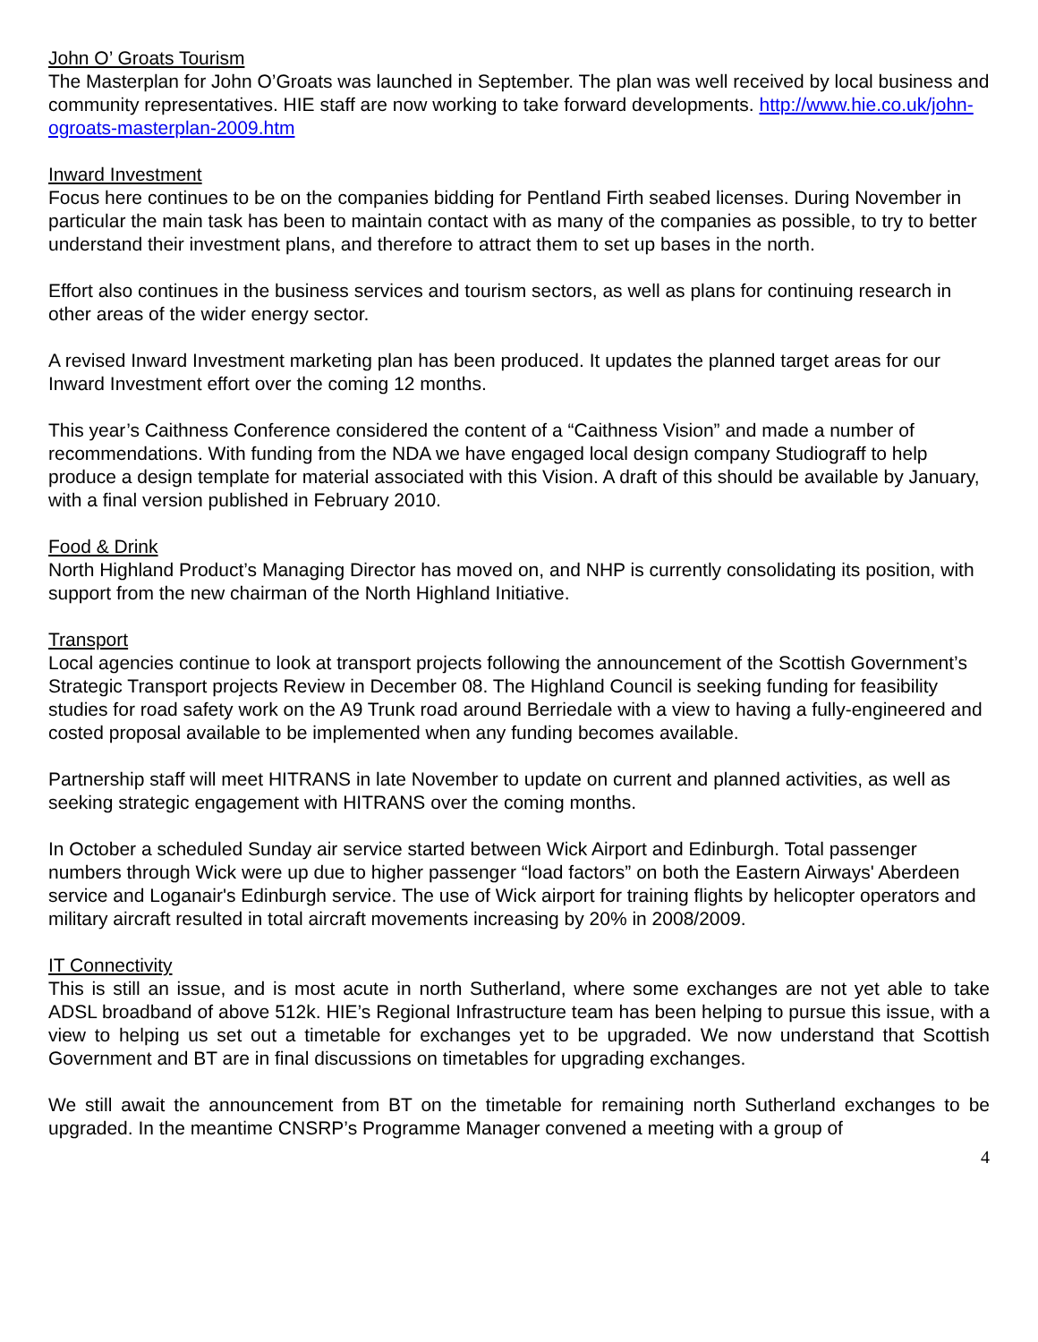John O’ Groats Tourism
The Masterplan for John O’Groats was launched in September. The plan was well received by local business and community representatives. HIE staff are now working to take forward developments. http://www.hie.co.uk/john-ogroats-masterplan-2009.htm
Inward Investment
Focus here continues to be on the companies bidding for Pentland Firth seabed licenses. During November in particular the main task has been to maintain contact with as many of the companies as possible, to try to better understand their investment plans, and therefore to attract them to set up bases in the north.
Effort also continues in the business services and tourism sectors, as well as plans for continuing research in other areas of the wider energy sector.
A revised Inward Investment marketing plan has been produced. It updates the planned target areas for our Inward Investment effort over the coming 12 months.
This year’s Caithness Conference considered the content of a “Caithness Vision” and made a number of recommendations. With funding from the NDA we have engaged local design company Studiograff to help produce a design template for material associated with this Vision. A draft of this should be available by January, with a final version published in February 2010.
Food & Drink
North Highland Product’s Managing Director has moved on, and NHP is currently consolidating its position, with support from the new chairman of the North Highland Initiative.
Transport
Local agencies continue to look at transport projects following the announcement of the Scottish Government’s Strategic Transport projects Review in December 08. The Highland Council is seeking funding for feasibility studies for road safety work on the A9 Trunk road around Berriedale with a view to having a fully-engineered and costed proposal available to be implemented when any funding becomes available.
Partnership staff will meet HITRANS in late November to update on current and planned activities, as well as seeking strategic engagement with HITRANS over the coming months.
In October a scheduled Sunday air service started between Wick Airport and Edinburgh. Total passenger numbers through Wick were up due to higher passenger “load factors” on both the Eastern Airways' Aberdeen service and Loganair's Edinburgh service. The use of Wick airport for training flights by helicopter operators and military aircraft resulted in total aircraft movements increasing by 20% in 2008/2009.
IT Connectivity
This is still an issue, and is most acute in north Sutherland, where some exchanges are not yet able to take ADSL broadband of above 512k. HIE’s Regional Infrastructure team has been helping to pursue this issue, with a view to helping us set out a timetable for exchanges yet to be upgraded. We now understand that Scottish Government and BT are in final discussions on timetables for upgrading exchanges.
We still await the announcement from BT on the timetable for remaining north Sutherland exchanges to be upgraded. In the meantime CNSRP’s Programme Manager convened a meeting with a group of
4